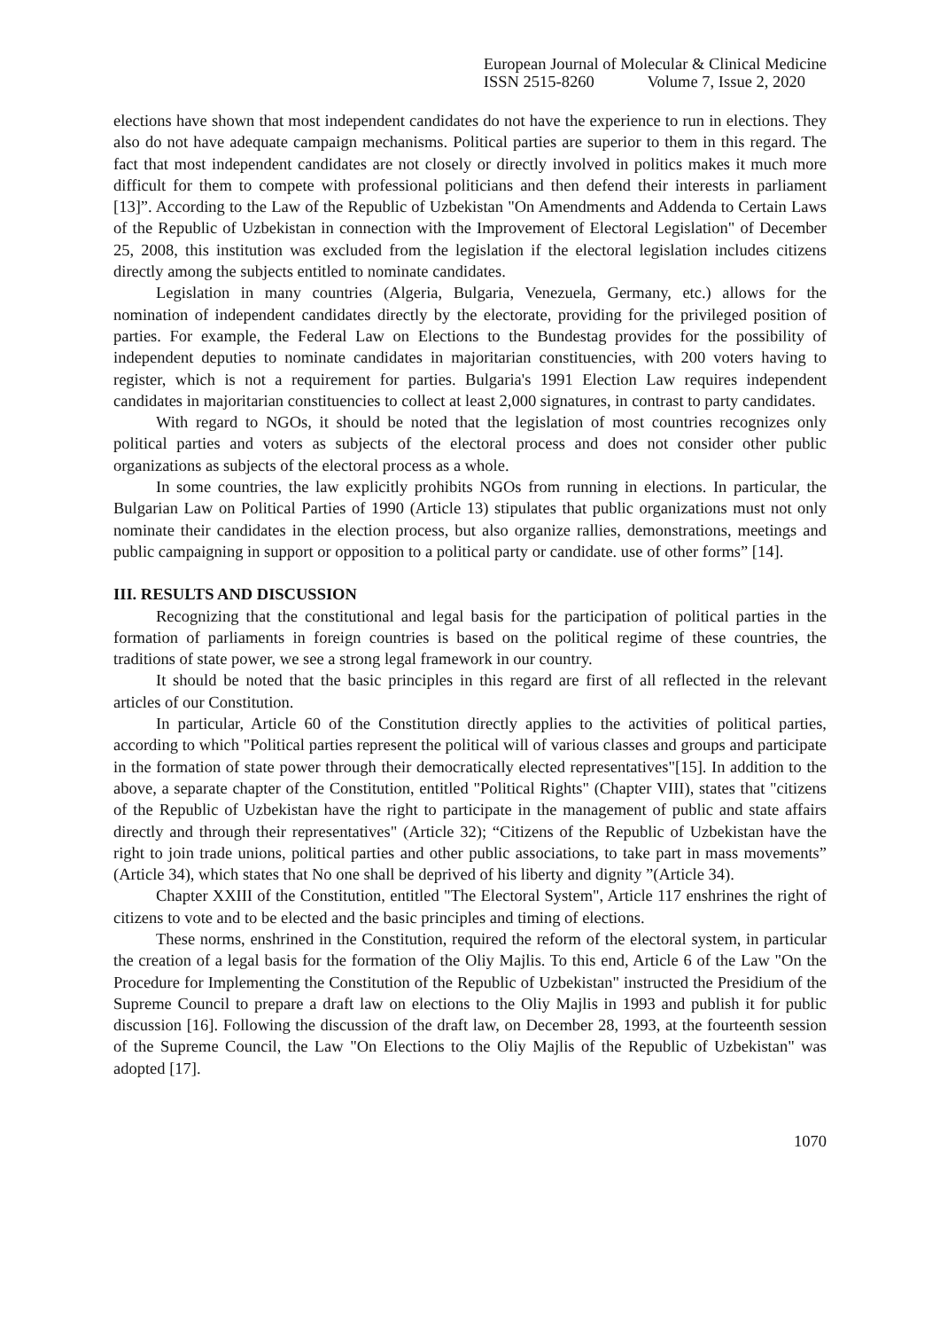European Journal of Molecular & Clinical Medicine
ISSN 2515-8260 Volume 7, Issue 2, 2020
elections have shown that most independent candidates do not have the experience to run in elections. They also do not have adequate campaign mechanisms. Political parties are superior to them in this regard. The fact that most independent candidates are not closely or directly involved in politics makes it much more difficult for them to compete with professional politicians and then defend their interests in parliament [13]”. According to the Law of the Republic of Uzbekistan "On Amendments and Addenda to Certain Laws of the Republic of Uzbekistan in connection with the Improvement of Electoral Legislation" of December 25, 2008, this institution was excluded from the legislation if the electoral legislation includes citizens directly among the subjects entitled to nominate candidates.
Legislation in many countries (Algeria, Bulgaria, Venezuela, Germany, etc.) allows for the nomination of independent candidates directly by the electorate, providing for the privileged position of parties. For example, the Federal Law on Elections to the Bundestag provides for the possibility of independent deputies to nominate candidates in majoritarian constituencies, with 200 voters having to register, which is not a requirement for parties. Bulgaria's 1991 Election Law requires independent candidates in majoritarian constituencies to collect at least 2,000 signatures, in contrast to party candidates.
With regard to NGOs, it should be noted that the legislation of most countries recognizes only political parties and voters as subjects of the electoral process and does not consider other public organizations as subjects of the electoral process as a whole.
In some countries, the law explicitly prohibits NGOs from running in elections. In particular, the Bulgarian Law on Political Parties of 1990 (Article 13) stipulates that public organizations must not only nominate their candidates in the election process, but also organize rallies, demonstrations, meetings and public campaigning in support or opposition to a political party or candidate. use of other forms” [14].
III. RESULTS AND DISCUSSION
Recognizing that the constitutional and legal basis for the participation of political parties in the formation of parliaments in foreign countries is based on the political regime of these countries, the traditions of state power, we see a strong legal framework in our country.
It should be noted that the basic principles in this regard are first of all reflected in the relevant articles of our Constitution.
In particular, Article 60 of the Constitution directly applies to the activities of political parties, according to which "Political parties represent the political will of various classes and groups and participate in the formation of state power through their democratically elected representatives"[15]. In addition to the above, a separate chapter of the Constitution, entitled "Political Rights" (Chapter VIII), states that "citizens of the Republic of Uzbekistan have the right to participate in the management of public and state affairs directly and through their representatives" (Article 32); “Citizens of the Republic of Uzbekistan have the right to join trade unions, political parties and other public associations, to take part in mass movements” (Article 34), which states that No one shall be deprived of his liberty and dignity ”(Article 34).
Chapter XXIII of the Constitution, entitled "The Electoral System", Article 117 enshrines the right of citizens to vote and to be elected and the basic principles and timing of elections.
These norms, enshrined in the Constitution, required the reform of the electoral system, in particular the creation of a legal basis for the formation of the Oliy Majlis. To this end, Article 6 of the Law "On the Procedure for Implementing the Constitution of the Republic of Uzbekistan" instructed the Presidium of the Supreme Council to prepare a draft law on elections to the Oliy Majlis in 1993 and publish it for public discussion [16]. Following the discussion of the draft law, on December 28, 1993, at the fourteenth session of the Supreme Council, the Law "On Elections to the Oliy Majlis of the Republic of Uzbekistan" was adopted [17].
1070